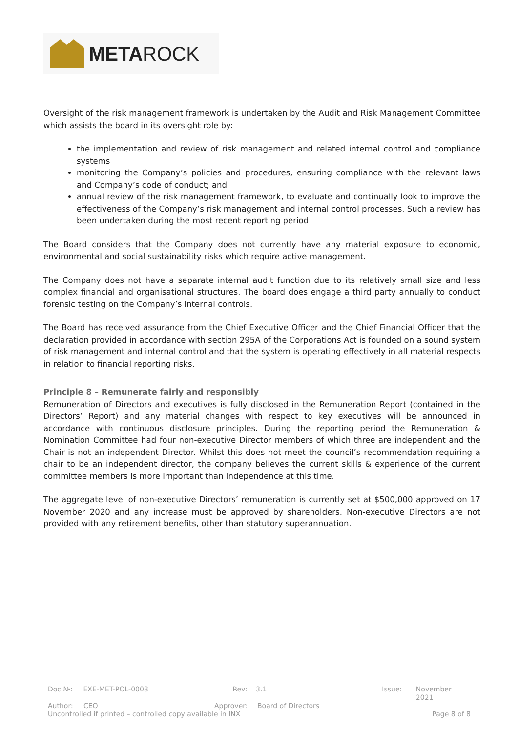META ROCK
Oversight of the risk management framework is undertaken by the Audit and Risk Management Committee which assists the board in its oversight role by:
the implementation and review of risk management and related internal control and compliance systems
monitoring the Company’s policies and procedures, ensuring compliance with the relevant laws and Company’s code of conduct; and
annual review of the risk management framework, to evaluate and continually look to improve the effectiveness of the Company’s risk management and internal control processes. Such a review has been undertaken during the most recent reporting period
The Board considers that the Company does not currently have any material exposure to economic, environmental and social sustainability risks which require active management.
The Company does not have a separate internal audit function due to its relatively small size and less complex financial and organisational structures. The board does engage a third party annually to conduct forensic testing on the Company’s internal controls.
The Board has received assurance from the Chief Executive Officer and the Chief Financial Officer that the declaration provided in accordance with section 295A of the Corporations Act is founded on a sound system of risk management and internal control and that the system is operating effectively in all material respects in relation to financial reporting risks.
Principle 8 – Remunerate fairly and responsibly
Remuneration of Directors and executives is fully disclosed in the Remuneration Report (contained in the Directors’ Report) and any material changes with respect to key executives will be announced in accordance with continuous disclosure principles. During the reporting period the Remuneration & Nomination Committee had four non-executive Director members of which three are independent and the Chair is not an independent Director. Whilst this does not meet the council’s recommendation requiring a chair to be an independent director, the company believes the current skills & experience of the current committee members is more important than independence at this time.
The aggregate level of non-executive Directors’ remuneration is currently set at $500,000 approved on 17 November 2020 and any increase must be approved by shareholders. Non-executive Directors are not provided with any retirement benefits, other than statutory superannuation.
Doc.№: EXE-MET-POL-0008 Rev: 3.1 Issue: November 2021
Author: CEO Approver: Board of Directors
Uncontrolled if printed – controlled copy available in INX Page 8 of 8